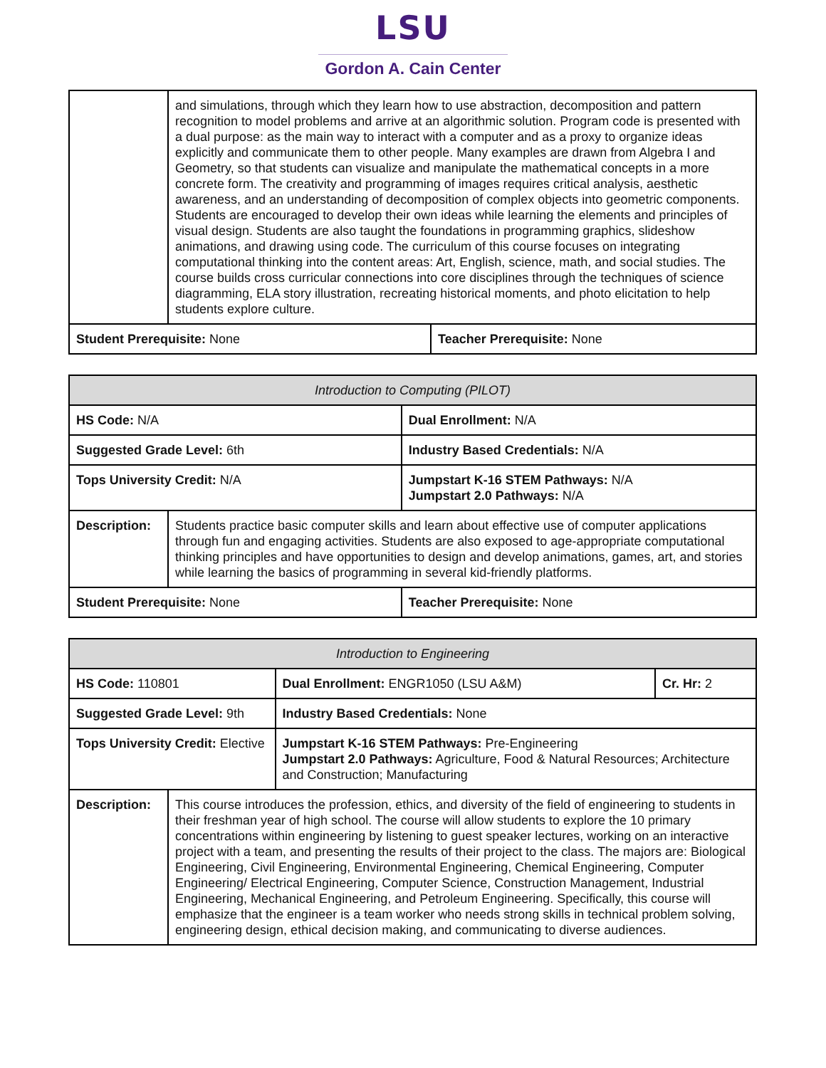LSU
Gordon A. Cain Center
| | and simulations, through which they learn how to use abstraction, decomposition and pattern recognition to model problems and arrive at an algorithmic solution. Program code is presented with a dual purpose: as the main way to interact with a computer and as a proxy to organize ideas explicitly and communicate them to other people. Many examples are drawn from Algebra I and Geometry, so that students can visualize and manipulate the mathematical concepts in a more concrete form. The creativity and programming of images requires critical analysis, aesthetic awareness, and an understanding of decomposition of complex objects into geometric components. Students are encouraged to develop their own ideas while learning the elements and principles of visual design. Students are also taught the foundations in programming graphics, slideshow animations, and drawing using code. The curriculum of this course focuses on integrating computational thinking into the content areas: Art, English, science, math, and social studies. The course builds cross curricular connections into core disciplines through the techniques of science diagramming, ELA story illustration, recreating historical moments, and photo elicitation to help students explore culture. | |
| Student Prerequisite: None | | Teacher Prerequisite: None |
| Introduction to Computing (PILOT) | | |
| --- | --- | --- |
| HS Code: N/A | | Dual Enrollment: N/A |
| Suggested Grade Level: 6th | | Industry Based Credentials: N/A |
| Tops University Credit: N/A | | Jumpstart K-16 STEM Pathways: N/A Jumpstart 2.0 Pathways: N/A |
| Description: | Students practice basic computer skills and learn about effective use of computer applications through fun and engaging activities. Students are also exposed to age-appropriate computational thinking principles and have opportunities to design and develop animations, games, art, and stories while learning the basics of programming in several kid-friendly platforms. | |
| Student Prerequisite: None | | Teacher Prerequisite: None |
| Introduction to Engineering | | | |
| --- | --- | --- | --- |
| HS Code: 110801 | | Dual Enrollment: ENGR1050 (LSU A&M) | Cr. Hr: 2 |
| Suggested Grade Level: 9th | | Industry Based Credentials: None | |
| Tops University Credit: Elective | | Jumpstart K-16 STEM Pathways: Pre-Engineering Jumpstart 2.0 Pathways: Agriculture, Food & Natural Resources; Architecture and Construction; Manufacturing | |
| Description: | This course introduces the profession, ethics, and diversity of the field of engineering to students in their freshman year of high school. The course will allow students to explore the 10 primary concentrations within engineering by listening to guest speaker lectures, working on an interactive project with a team, and presenting the results of their project to the class. The majors are: Biological Engineering, Civil Engineering, Environmental Engineering, Chemical Engineering, Computer Engineering/ Electrical Engineering, Computer Science, Construction Management, Industrial Engineering, Mechanical Engineering, and Petroleum Engineering. Specifically, this course will emphasize that the engineer is a team worker who needs strong skills in technical problem solving, engineering design, ethical decision making, and communicating to diverse audiences. | | |